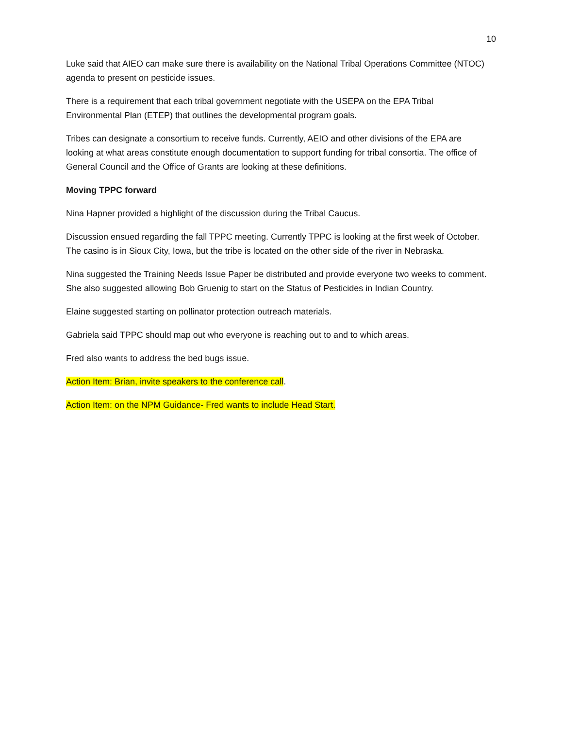10
Luke said that AIEO can make sure there is availability on the National Tribal Operations Committee (NTOC) agenda to present on pesticide issues.
There is a requirement that each tribal government negotiate with the USEPA on the EPA Tribal Environmental Plan (ETEP) that outlines the developmental program goals.
Tribes can designate a consortium to receive funds. Currently, AEIO and other divisions of the EPA are looking at what areas constitute enough documentation to support funding for tribal consortia. The office of General Council and the Office of Grants are looking at these definitions.
Moving TPPC forward
Nina Hapner provided a highlight of the discussion during the Tribal Caucus.
Discussion ensued regarding the fall TPPC meeting. Currently TPPC is looking at the first week of October. The casino is in Sioux City, Iowa, but the tribe is located on the other side of the river in Nebraska.
Nina suggested the Training Needs Issue Paper be distributed and provide everyone two weeks to comment. She also suggested allowing Bob Gruenig to start on the Status of Pesticides in Indian Country.
Elaine suggested starting on pollinator protection outreach materials.
Gabriela said TPPC should map out who everyone is reaching out to and to which areas.
Fred also wants to address the bed bugs issue.
Action Item: Brian, invite speakers to the conference call.
Action Item: on the NPM Guidance- Fred wants to include Head Start.